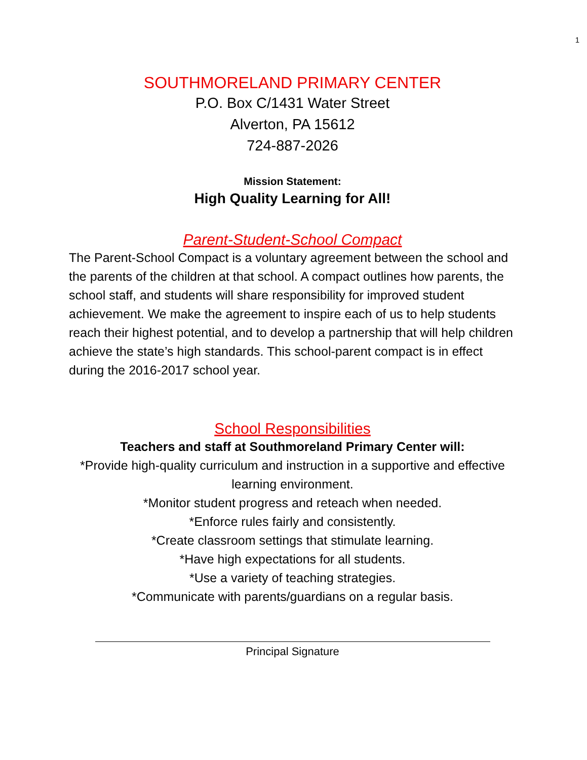1
SOUTHMORELAND PRIMARY CENTER
P.O. Box C/1431 Water Street
Alverton, PA 15612
724-887-2026
Mission Statement:
High Quality Learning for All!
Parent-Student-School Compact
The Parent-School Compact is a voluntary agreement between the school and the parents of the children at that school. A compact outlines how parents, the school staff, and students will share responsibility for improved student achievement. We make the agreement to inspire each of us to help students reach their highest potential, and to develop a partnership that will help children achieve the state’s high standards. This school-parent compact is in effect during the 2016-2017 school year.
School Responsibilities
Teachers and staff at Southmoreland Primary Center will:
*Provide high-quality curriculum and instruction in a supportive and effective learning environment.
*Monitor student progress and reteach when needed.
*Enforce rules fairly and consistently.
*Create classroom settings that stimulate learning.
*Have high expectations for all students.
*Use a variety of teaching strategies.
*Communicate with parents/guardians on a regular basis.
Principal Signature